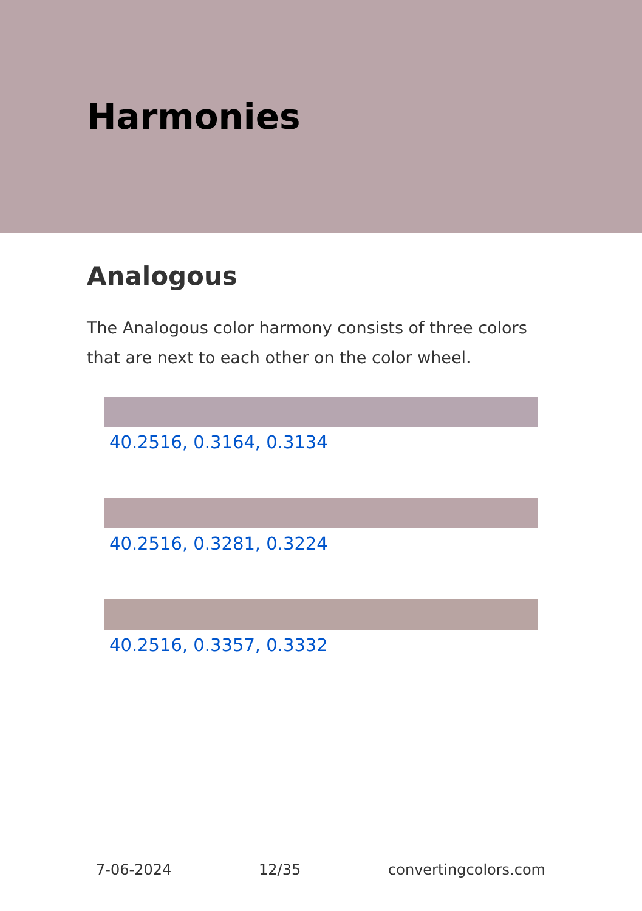Harmonies
Analogous
The Analogous color harmony consists of three colors that are next to each other on the color wheel.
40.2516, 0.3164, 0.3134
40.2516, 0.3281, 0.3224
40.2516, 0.3357, 0.3332
7-06-2024 12/35 convertingcolors.com